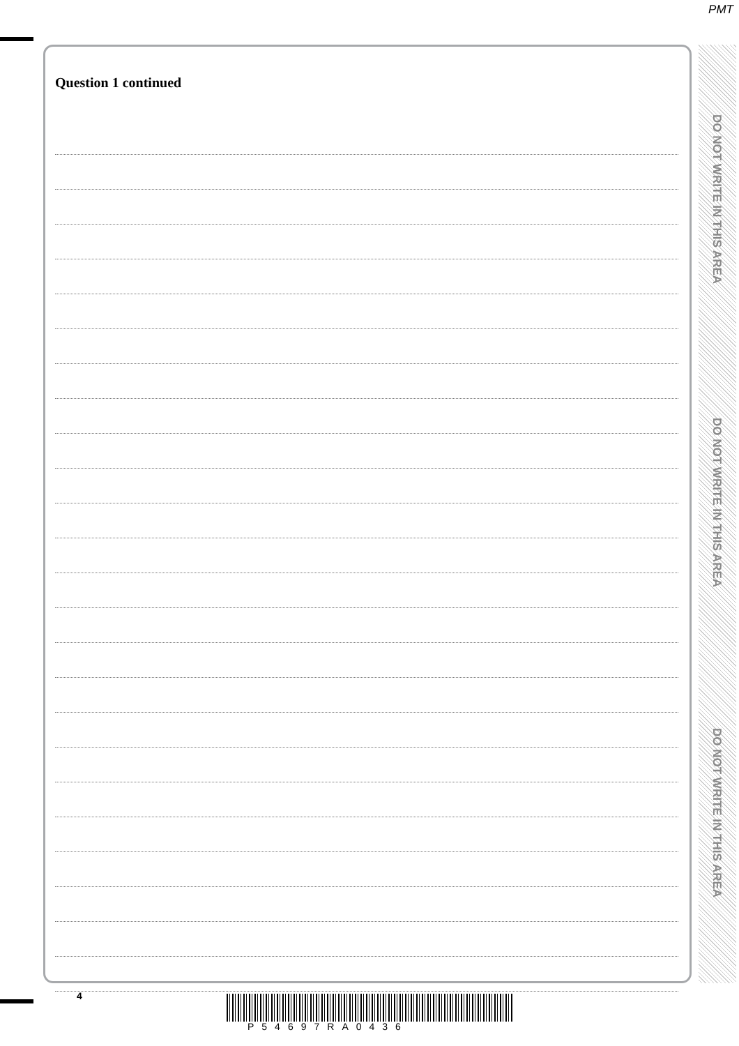PMT
Question 1 continued
DO NOT WRITE IN THIS AREA
DO NOT WRITE IN THIS AREA
DO NOT WRITE IN THIS AREA
4
P54697RA0436